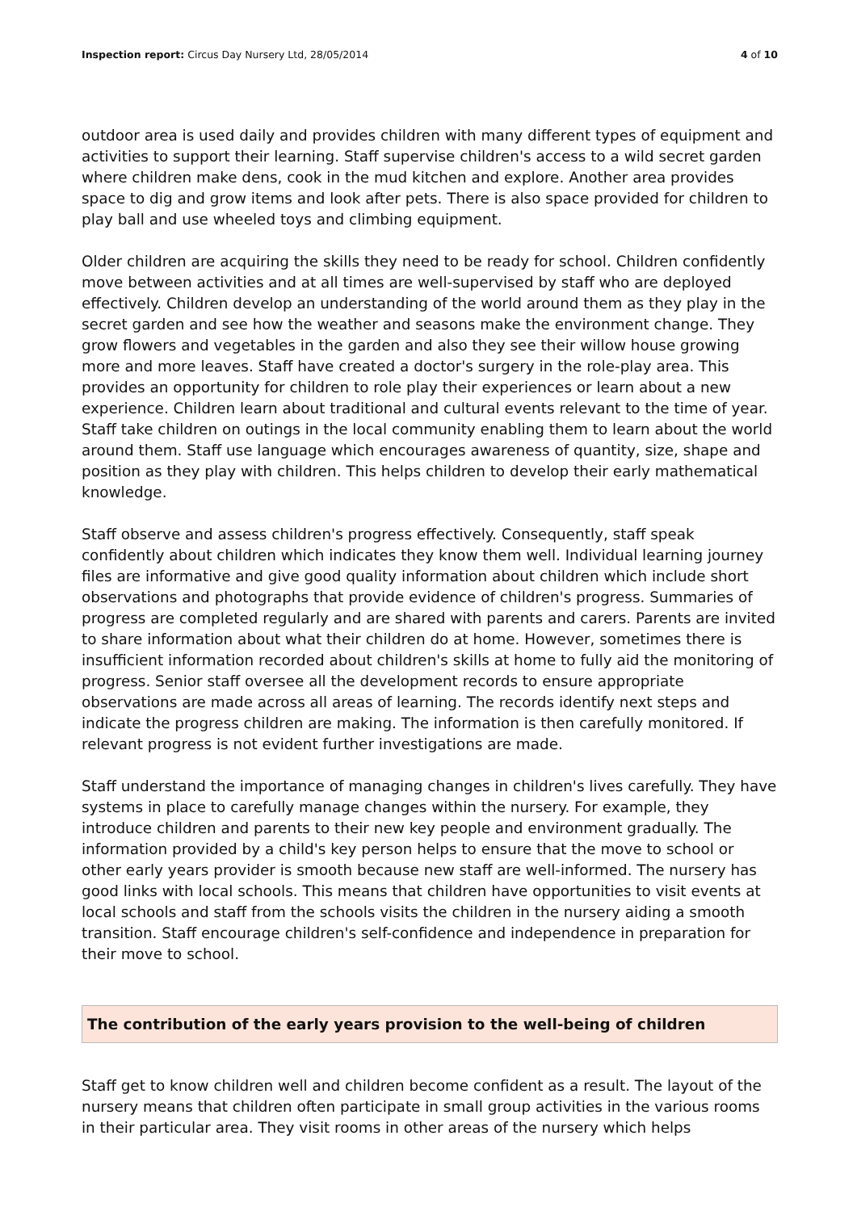Inspection report: Circus Day Nursery Ltd, 28/05/2014 4 of 10
outdoor area is used daily and provides children with many different types of equipment and activities to support their learning. Staff supervise children's access to a wild secret garden where children make dens, cook in the mud kitchen and explore. Another area provides space to dig and grow items and look after pets. There is also space provided for children to play ball and use wheeled toys and climbing equipment.
Older children are acquiring the skills they need to be ready for school. Children confidently move between activities and at all times are well-supervised by staff who are deployed effectively. Children develop an understanding of the world around them as they play in the secret garden and see how the weather and seasons make the environment change. They grow flowers and vegetables in the garden and also they see their willow house growing more and more leaves. Staff have created a doctor's surgery in the role-play area. This provides an opportunity for children to role play their experiences or learn about a new experience. Children learn about traditional and cultural events relevant to the time of year. Staff take children on outings in the local community enabling them to learn about the world around them. Staff use language which encourages awareness of quantity, size, shape and position as they play with children. This helps children to develop their early mathematical knowledge.
Staff observe and assess children's progress effectively. Consequently, staff speak confidently about children which indicates they know them well. Individual learning journey files are informative and give good quality information about children which include short observations and photographs that provide evidence of children's progress. Summaries of progress are completed regularly and are shared with parents and carers. Parents are invited to share information about what their children do at home. However, sometimes there is insufficient information recorded about children's skills at home to fully aid the monitoring of progress. Senior staff oversee all the development records to ensure appropriate observations are made across all areas of learning. The records identify next steps and indicate the progress children are making. The information is then carefully monitored. If relevant progress is not evident further investigations are made.
Staff understand the importance of managing changes in children's lives carefully. They have systems in place to carefully manage changes within the nursery. For example, they introduce children and parents to their new key people and environment gradually. The information provided by a child's key person helps to ensure that the move to school or other early years provider is smooth because new staff are well-informed. The nursery has good links with local schools. This means that children have opportunities to visit events at local schools and staff from the schools visits the children in the nursery aiding a smooth transition. Staff encourage children's self-confidence and independence in preparation for their move to school.
The contribution of the early years provision to the well-being of children
Staff get to know children well and children become confident as a result. The layout of the nursery means that children often participate in small group activities in the various rooms in their particular area. They visit rooms in other areas of the nursery which helps